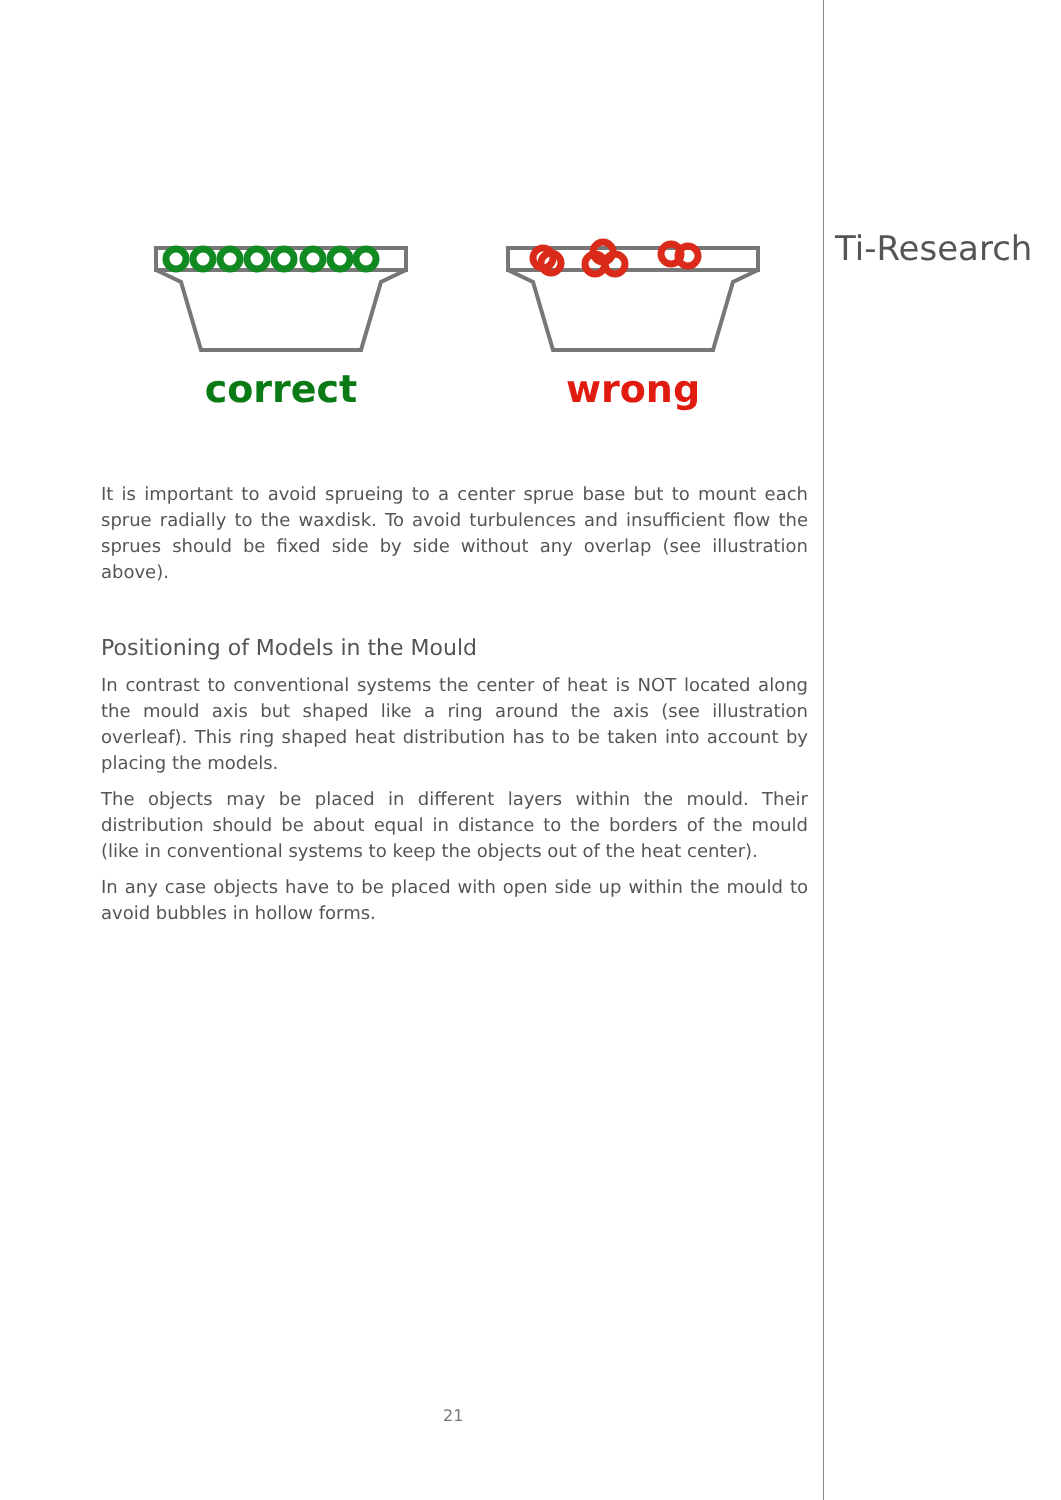Ti-Research
correct wrong
It is important to avoid sprueing to a center sprue base but to mount each sprue radially to the waxdisk. To avoid turbulences and insufficient flow the sprues should be fixed side by side without any overlap (see illustration above).
Positioning of Models in the Mould
In contrast to conventional systems the center of heat is NOT located along the mould axis but shaped like a ring around the axis (see illustration overleaf). This ring shaped heat distribution has to be taken into account by placing the models.
The objects may be placed in different layers within the mould. Their distribution should be about equal in distance to the borders of the mould (like in conventional systems to keep the objects out of the heat center).
In any case objects have to be placed with open side up within the mould to avoid bubbles in hollow forms.
21